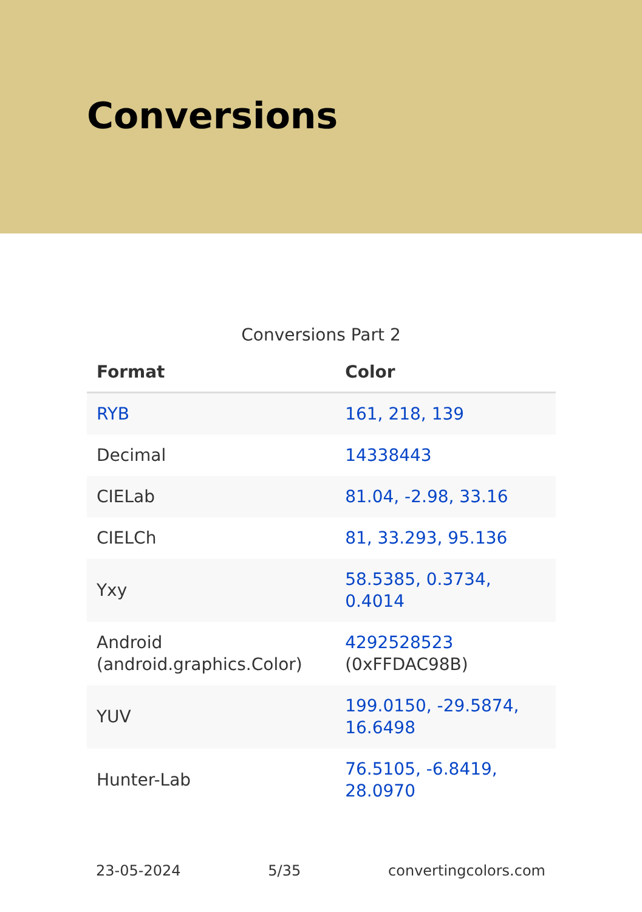Conversions
Conversions Part 2
| Format | Color |
| --- | --- |
| RYB | 161, 218, 139 |
| Decimal | 14338443 |
| CIELab | 81.04, -2.98, 33.16 |
| CIELCh | 81, 33.293, 95.136 |
| Yxy | 58.5385, 0.3734, 0.4014 |
| Android (android.graphics.Color) | 4292528523 (0xFFDAC98B) |
| YUV | 199.0150, -29.5874, 16.6498 |
| Hunter-Lab | 76.5105, -6.8419, 28.0970 |
23-05-2024 5/35 convertingcolors.com